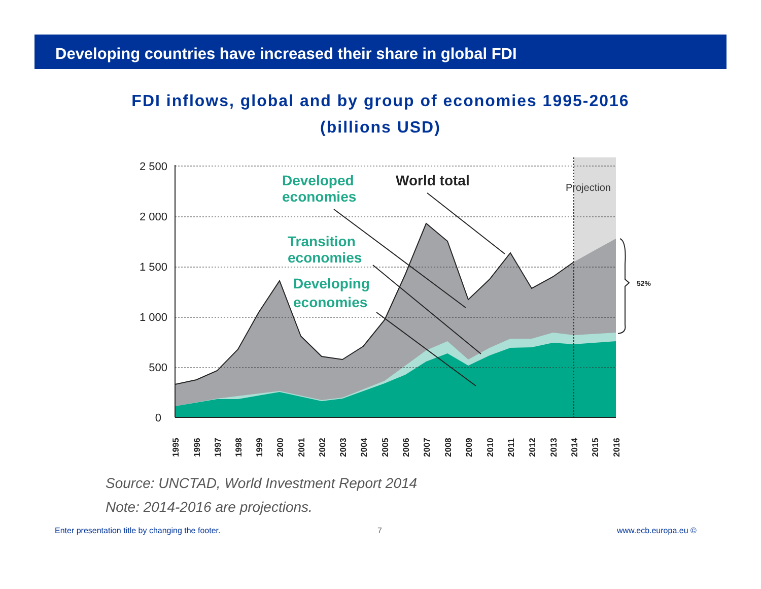Developing countries have increased their share in global FDI
FDI inflows, global and by group of economies 1995-2016
(billions USD)
2 500
2 000
1 500
1 000
500
0
1995
1996
1997
1998
1999
2000
2001
2002
2003
2004
2005
2006
2007
2008
2009
2010
2011
2012
2013
2014
2015
2016
Developed
economies
Transition
economies
Developing
economies
World total
Projection
52%
Source: UNCTAD, World Investment Report 2014
Note: 2014-2016 are projections.
Enter presentation title by changing the footer.
7 www.ecb.europa.eu ©